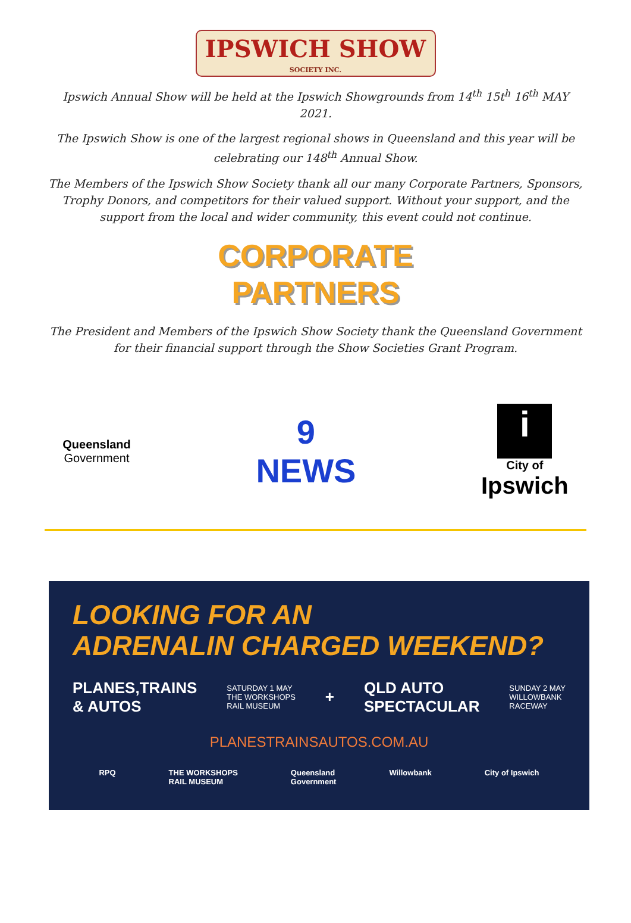IPSWICH SHOW
SOCIETY INC.
Ipswich Annual Show will be held at the Ipswich Showgrounds from 14<sup>th</sup> 15t<sup>h</sup> 16<sup>th</sup> MAY 2021.
The Ipswich Show is one of the largest regional shows in Queensland and this year will be celebrating our 148<sup>th</sup> Annual Show.
The Members of the Ipswich Show Society thank all our many Corporate Partners, Sponsors, Trophy Donors, and competitors for their valued support. Without your support, and the support from the local and wider community, this event could not continue.
CORPORATE
PARTNERS
The President and Members of the Ipswich Show Society thank the Queensland Government for their financial support through the Show Societies Grant Program.
Queensland
Government
9
NEWS
i
City of
Ipswich
LOOKING FOR AN
ADRENALIN CHARGED WEEKEND?
PLANES,TRAINS
& AUTOS SATURDAY 1 MAY
THE WORKSHOPS
RAIL MUSEUM + QLD AUTO
SPECTACULAR SUNDAY 2 MAY
WILLOWBANK
RACEWAY
PLANESTRAINSAUTOS.COM.AU
RPQ THE WORKSHOPS
RAIL MUSEUM Queensland
Government Willowbank City of Ipswich